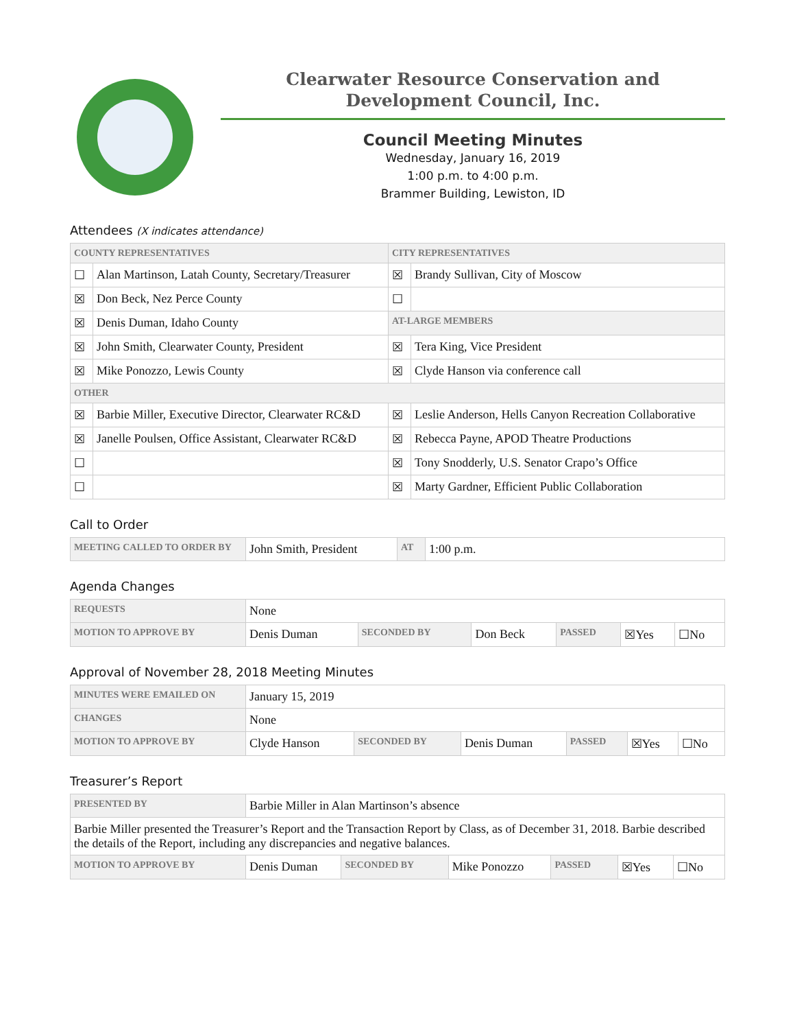Clearwater Resource Conservation and
Development Council, Inc.
Council Meeting Minutes
Wednesday, January 16, 2019
1:00 p.m. to 4:00 p.m.
Brammer Building, Lewiston, ID
Attendees (X indicates attendance)
| COUNTY REPRESENTATIVES | | CITY REPRESENTATIVES | |
| --- | --- | --- | --- |
| ☐ | Alan Martinson, Latah County, Secretary/Treasurer | ☒ | Brandy Sullivan, City of Moscow |
| ☒ | Don Beck, Nez Perce County | ☐ | |
| ☒ | Denis Duman, Idaho County | AT-LARGE MEMBERS | |
| ☒ | John Smith, Clearwater County, President | ☒ | Tera King, Vice President |
| ☒ | Mike Ponozzo, Lewis County | ☒ | Clyde Hanson via conference call |
| OTHER | | | |
| ☒ | Barbie Miller, Executive Director, Clearwater RC&D | ☒ | Leslie Anderson, Hells Canyon Recreation Collaborative |
| ☒ | Janelle Poulsen, Office Assistant, Clearwater RC&D | ☒ | Rebecca Payne, APOD Theatre Productions |
| ☐ | | ☒ | Tony Snodderly, U.S. Senator Crapo’s Office |
| ☐ | | ☒ | Marty Gardner, Efficient Public Collaboration |
Call to Order
| MEETING CALLED TO ORDER BY | John Smith, President | AT | 1:00 p.m. |
Agenda Changes
| REQUESTS | None | | | | | |
| MOTION TO APPROVE BY | Denis Duman | SECONDED BY | Don Beck | PASSED | ☒Yes | ☐No |
Approval of November 28, 2018 Meeting Minutes
| MINUTES WERE EMAILED ON | January 15, 2019 | | | | | |
| CHANGES | None | | | | | |
| MOTION TO APPROVE BY | Clyde Hanson | SECONDED BY | Denis Duman | PASSED | ☒Yes | ☐No |
Treasurer’s Report
| PRESENTED BY | Barbie Miller in Alan Martinson’s absence | | | | | |
| Barbie Miller presented the Treasurer’s Report and the Transaction Report by Class, as of December 31, 2018. Barbie described the details of the Report, including any discrepancies and negative balances. | | | | | | |
| MOTION TO APPROVE BY | Denis Duman | SECONDED BY | Mike Ponozzo | PASSED | ☒Yes | ☐No |